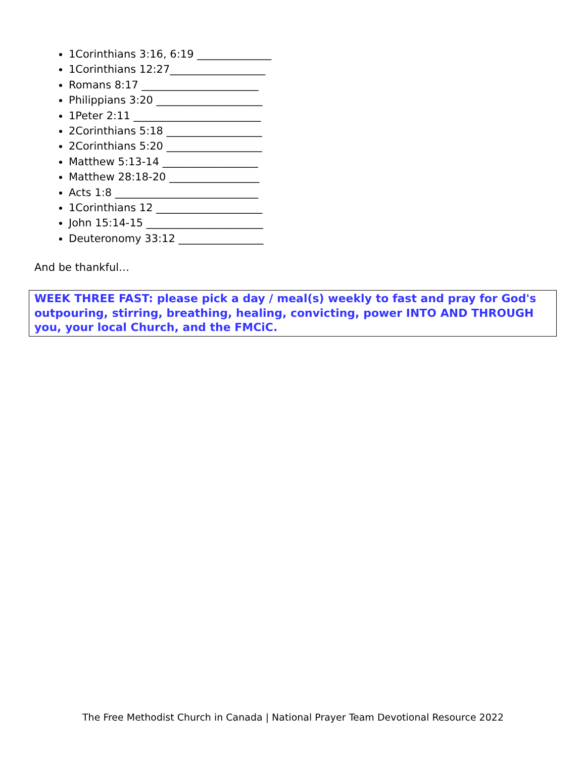1Corinthians 3:16, 6:19 ______________
1Corinthians 12:27__________________
Romans 8:17 ______________________
Philippians 3:20 ____________________
1Peter 2:11 ________________________
2Corinthians 5:18 __________________
2Corinthians 5:20 __________________
Matthew 5:13-14 __________________
Matthew 28:18-20 _________________
Acts 1:8 ___________________________
1Corinthians 12 ____________________
John 15:14-15 ______________________
Deuteronomy 33:12 ________________
And be thankful…
WEEK THREE FAST: please pick a day / meal(s) weekly to fast and pray for God's outpouring, stirring, breathing, healing, convicting, power INTO AND THROUGH you, your local Church, and the FMCiC.
The Free Methodist Church in Canada | National Prayer Team Devotional Resource 2022